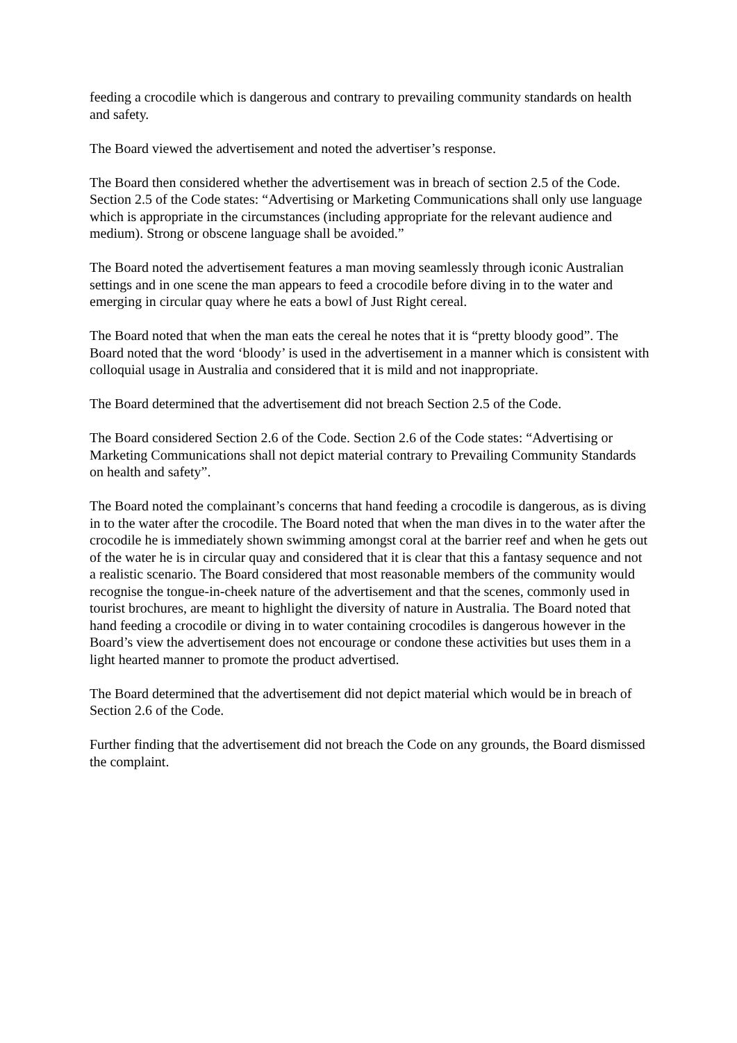feeding a crocodile which is dangerous and contrary to prevailing community standards on health and safety.
The Board viewed the advertisement and noted the advertiser’s response.
The Board then considered whether the advertisement was in breach of section 2.5 of the Code. Section 2.5 of the Code states: “Advertising or Marketing Communications shall only use language which is appropriate in the circumstances (including appropriate for the relevant audience and medium). Strong or obscene language shall be avoided.”
The Board noted the advertisement features a man moving seamlessly through iconic Australian settings and in one scene the man appears to feed a crocodile before diving in to the water and emerging in circular quay where he eats a bowl of Just Right cereal.
The Board noted that when the man eats the cereal he notes that it is “pretty bloody good”. The Board noted that the word ‘bloody’ is used in the advertisement in a manner which is consistent with colloquial usage in Australia and considered that it is mild and not inappropriate.
The Board determined that the advertisement did not breach Section 2.5 of the Code.
The Board considered Section 2.6 of the Code. Section 2.6 of the Code states: “Advertising or Marketing Communications shall not depict material contrary to Prevailing Community Standards on health and safety”.
The Board noted the complainant’s concerns that hand feeding a crocodile is dangerous, as is diving in to the water after the crocodile. The Board noted that when the man dives in to the water after the crocodile he is immediately shown swimming amongst coral at the barrier reef and when he gets out of the water he is in circular quay and considered that it is clear that this a fantasy sequence and not a realistic scenario. The Board considered that most reasonable members of the community would recognise the tongue-in-cheek nature of the advertisement and that the scenes, commonly used in tourist brochures, are meant to highlight the diversity of nature in Australia. The Board noted that hand feeding a crocodile or diving in to water containing crocodiles is dangerous however in the Board’s view the advertisement does not encourage or condone these activities but uses them in a light hearted manner to promote the product advertised.
The Board determined that the advertisement did not depict material which would be in breach of Section 2.6 of the Code.
Further finding that the advertisement did not breach the Code on any grounds, the Board dismissed the complaint.